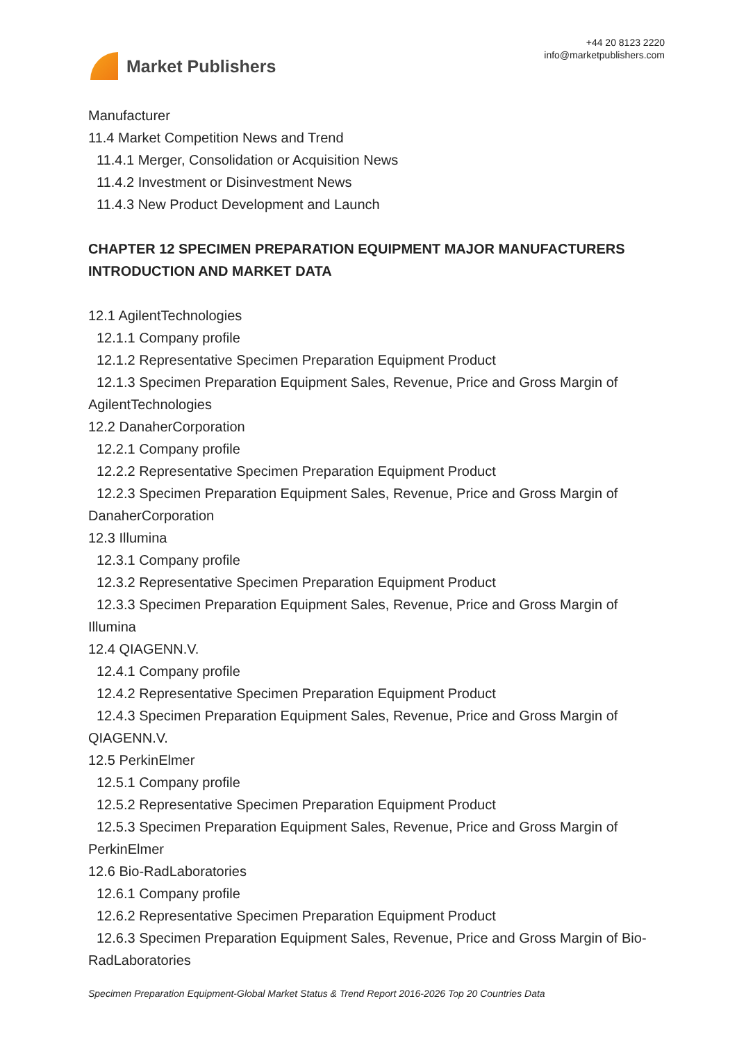Market Publishers
+44 20 8123 2220
info@marketpublishers.com
Manufacturer
11.4 Market Competition News and Trend
11.4.1 Merger, Consolidation or Acquisition News
11.4.2 Investment or Disinvestment News
11.4.3 New Product Development and Launch
CHAPTER 12 SPECIMEN PREPARATION EQUIPMENT MAJOR MANUFACTURERS INTRODUCTION AND MARKET DATA
12.1 AgilentTechnologies
12.1.1 Company profile
12.1.2 Representative Specimen Preparation Equipment Product
12.1.3 Specimen Preparation Equipment Sales, Revenue, Price and Gross Margin of AgilentTechnologies
12.2 DanaherCorporation
12.2.1 Company profile
12.2.2 Representative Specimen Preparation Equipment Product
12.2.3 Specimen Preparation Equipment Sales, Revenue, Price and Gross Margin of DanaherCorporation
12.3 Illumina
12.3.1 Company profile
12.3.2 Representative Specimen Preparation Equipment Product
12.3.3 Specimen Preparation Equipment Sales, Revenue, Price and Gross Margin of Illumina
12.4 QIAGENN.V.
12.4.1 Company profile
12.4.2 Representative Specimen Preparation Equipment Product
12.4.3 Specimen Preparation Equipment Sales, Revenue, Price and Gross Margin of QIAGENN.V.
12.5 PerkinElmer
12.5.1 Company profile
12.5.2 Representative Specimen Preparation Equipment Product
12.5.3 Specimen Preparation Equipment Sales, Revenue, Price and Gross Margin of PerkinElmer
12.6 Bio-RadLaboratories
12.6.1 Company profile
12.6.2 Representative Specimen Preparation Equipment Product
12.6.3 Specimen Preparation Equipment Sales, Revenue, Price and Gross Margin of Bio-RadLaboratories
Specimen Preparation Equipment-Global Market Status & Trend Report 2016-2026 Top 20 Countries Data